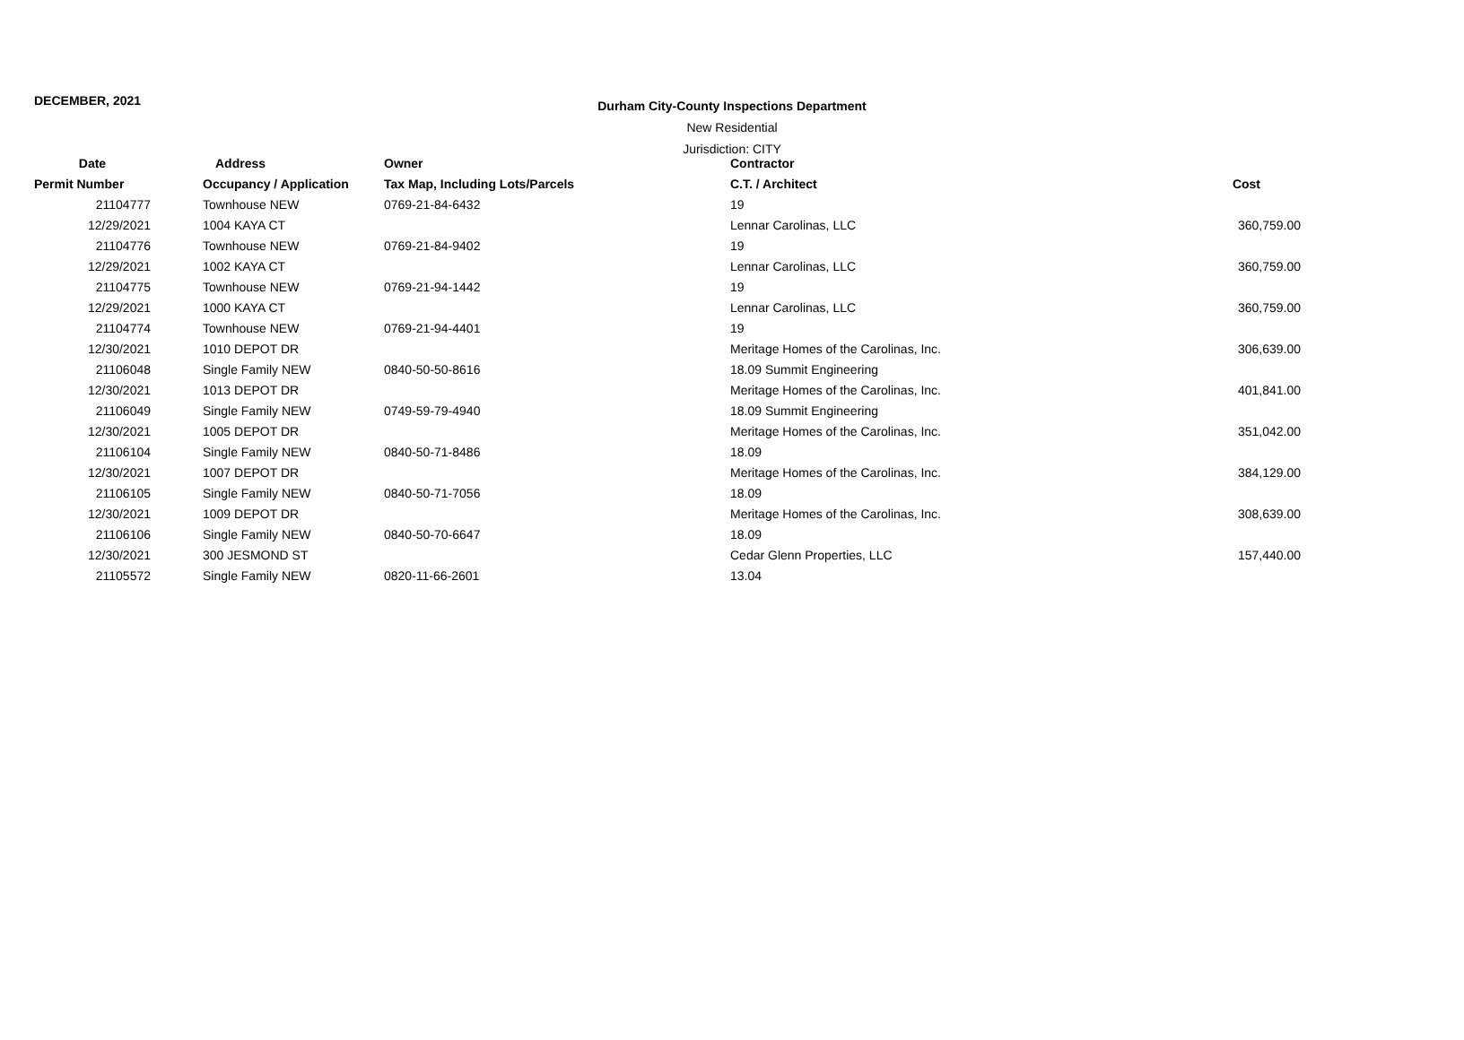DECEMBER, 2021
Durham City-County Inspections Department
New Residential
Jurisdiction: CITY
| Date | Address | Owner | Contractor | |
| --- | --- | --- | --- | --- |
| Permit Number | Occupancy / Application | Tax Map, Including Lots/Parcels | C.T. / Architect | Cost |
| 21104777 | Townhouse NEW | 0769-21-84-6432 | 19 | |
| 12/29/2021 | 1004 KAYA CT | | Lennar Carolinas, LLC | 360,759.00 |
| 21104776 | Townhouse NEW | 0769-21-84-9402 | 19 | |
| 12/29/2021 | 1002 KAYA CT | | Lennar Carolinas, LLC | 360,759.00 |
| 21104775 | Townhouse NEW | 0769-21-94-1442 | 19 | |
| 12/29/2021 | 1000 KAYA CT | | Lennar Carolinas, LLC | 360,759.00 |
| 21104774 | Townhouse NEW | 0769-21-94-4401 | 19 | |
| 12/30/2021 | 1010 DEPOT DR | | Meritage Homes of the Carolinas, Inc. | 306,639.00 |
| 21106048 | Single Family NEW | 0840-50-50-8616 | 18.09 Summit Engineering | |
| 12/30/2021 | 1013 DEPOT DR | | Meritage Homes of the Carolinas, Inc. | 401,841.00 |
| 21106049 | Single Family NEW | 0749-59-79-4940 | 18.09 Summit Engineering | |
| 12/30/2021 | 1005 DEPOT DR | | Meritage Homes of the Carolinas, Inc. | 351,042.00 |
| 21106104 | Single Family NEW | 0840-50-71-8486 | 18.09 | |
| 12/30/2021 | 1007 DEPOT DR | | Meritage Homes of the Carolinas, Inc. | 384,129.00 |
| 21106105 | Single Family NEW | 0840-50-71-7056 | 18.09 | |
| 12/30/2021 | 1009 DEPOT DR | | Meritage Homes of the Carolinas, Inc. | 308,639.00 |
| 21106106 | Single Family NEW | 0840-50-70-6647 | 18.09 | |
| 12/30/2021 | 300 JESMOND ST | | Cedar Glenn Properties, LLC | 157,440.00 |
| 21105572 | Single Family NEW | 0820-11-66-2601 | 13.04 | |